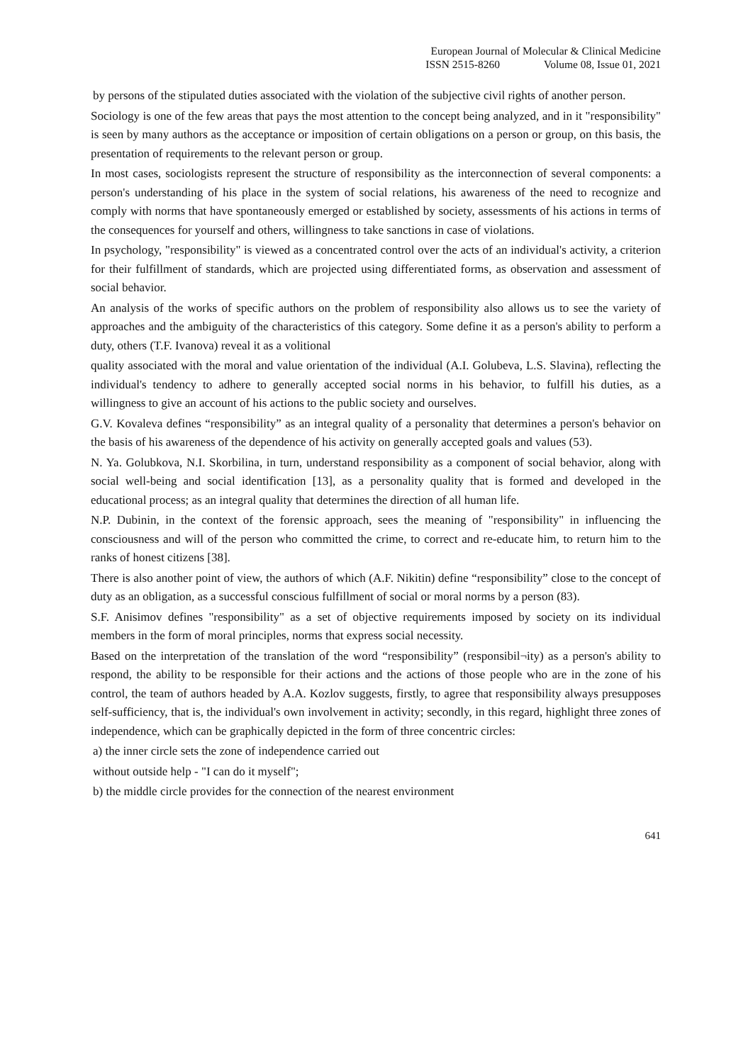European Journal of Molecular & Clinical Medicine
ISSN 2515-8260 Volume 08, Issue 01, 2021
by persons of the stipulated duties associated with the violation of the subjective civil rights of another person.
Sociology is one of the few areas that pays the most attention to the concept being analyzed, and in it "responsibility" is seen by many authors as the acceptance or imposition of certain obligations on a person or group, on this basis, the presentation of requirements to the relevant person or group.
In most cases, sociologists represent the structure of responsibility as the interconnection of several components: a person's understanding of his place in the system of social relations, his awareness of the need to recognize and comply with norms that have spontaneously emerged or established by society, assessments of his actions in terms of the consequences for yourself and others, willingness to take sanctions in case of violations.
In psychology, "responsibility" is viewed as a concentrated control over the acts of an individual's activity, a criterion for their fulfillment of standards, which are projected using differentiated forms, as observation and assessment of social behavior.
An analysis of the works of specific authors on the problem of responsibility also allows us to see the variety of approaches and the ambiguity of the characteristics of this category. Some define it as a person's ability to perform a duty, others (T.F. Ivanova) reveal it as a volitional
quality associated with the moral and value orientation of the individual (A.I. Golubeva, L.S. Slavina), reflecting the individual's tendency to adhere to generally accepted social norms in his behavior, to fulfill his duties, as a willingness to give an account of his actions to the public society and ourselves.
G.V. Kovaleva defines “responsibility” as an integral quality of a personality that determines a person's behavior on the basis of his awareness of the dependence of his activity on generally accepted goals and values (53).
N. Ya. Golubkova, N.I. Skorbilina, in turn, understand responsibility as a component of social behavior, along with social well-being and social identification [13], as a personality quality that is formed and developed in the educational process; as an integral quality that determines the direction of all human life.
N.P. Dubinin, in the context of the forensic approach, sees the meaning of "responsibility" in influencing the consciousness and will of the person who committed the crime, to correct and re-educate him, to return him to the ranks of honest citizens [38].
There is also another point of view, the authors of which (A.F. Nikitin) define “responsibility” close to the concept of duty as an obligation, as a successful conscious fulfillment of social or moral norms by a person (83).
S.F. Anisimov defines "responsibility" as a set of objective requirements imposed by society on its individual members in the form of moral principles, norms that express social necessity.
Based on the interpretation of the translation of the word “responsibility” (responsibil¬ity) as a person's ability to respond, the ability to be responsible for their actions and the actions of those people who are in the zone of his control, the team of authors headed by A.A. Kozlov suggests, firstly, to agree that responsibility always presupposes self-sufficiency, that is, the individual's own involvement in activity; secondly, in this regard, highlight three zones of independence, which can be graphically depicted in the form of three concentric circles:
a) the inner circle sets the zone of independence carried out
without outside help - "I can do it myself";
b) the middle circle provides for the connection of the nearest environment
641